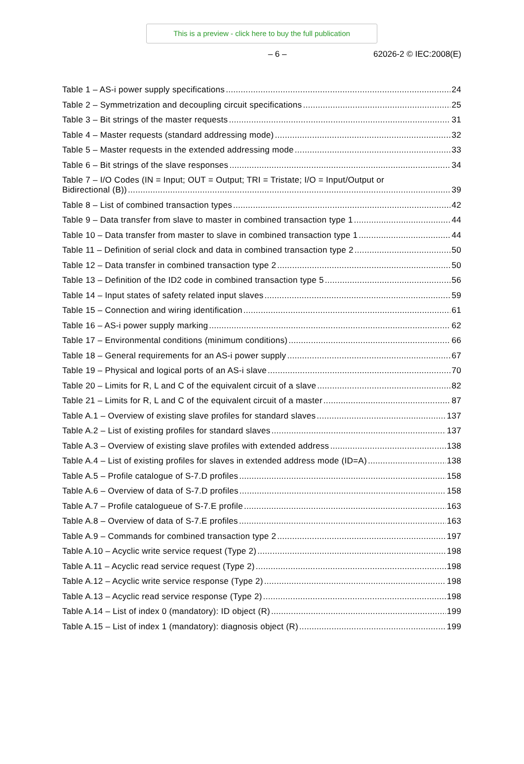This is a preview - click here to buy the full publication
– 6 – 62026-2 © IEC:2008(E)
Table 1 – AS-i power supply specifications 24
Table 2 – Symmetrization and decoupling circuit specifications 25
Table 3 – Bit strings of the master requests 31
Table 4 – Master requests (standard addressing mode) 32
Table 5 – Master requests in the extended addressing mode 33
Table 6 – Bit strings of the slave responses 34
Table 7 – I/O Codes (IN = Input; OUT = Output; TRI = Tristate; I/O = Input/Output or
Bidirectional (B)) 39
Table 8 – List of combined transaction types 42
Table 9 – Data transfer from slave to master in combined transaction type 1 44
Table 10 – Data transfer from master to slave in combined transaction type 1 44
Table 11 – Definition of serial clock and data in combined transaction type 2 50
Table 12 – Data transfer in combined transaction type 2 50
Table 13 – Definition of the ID2 code in combined transaction type 5 56
Table 14 – Input states of safety related input slaves 59
Table 15 – Connection and wiring identification 61
Table 16 – AS-i power supply marking 62
Table 17 – Environmental conditions (minimum conditions) 66
Table 18 – General requirements for an AS-i power supply 67
Table 19 – Physical and logical ports of an AS-i slave 70
Table 20 – Limits for R, L and C of the equivalent circuit of a slave 82
Table 21 – Limits for R, L and C of the equivalent circuit of a master 87
Table A.1 – Overview of existing slave profiles for standard slaves 137
Table A.2 – List of existing profiles for standard slaves 137
Table A.3 – Overview of existing slave profiles with extended address 138
Table A.4 – List of existing profiles for slaves in extended address mode (ID=A) 138
Table A.5 – Profile catalogue of S-7.D profiles 158
Table A.6 – Overview of data of S-7.D profiles 158
Table A.7 – Profile catalogueue of S-7.E profile 163
Table A.8 – Overview of data of S-7.E profiles 163
Table A.9 – Commands for combined transaction type 2 197
Table A.10 – Acyclic write service request (Type 2) 198
Table A.11 – Acyclic read service request (Type 2) 198
Table A.12 – Acyclic write service response (Type 2) 198
Table A.13 – Acyclic read service response (Type 2) 198
Table A.14 – List of index 0 (mandatory): ID object (R) 199
Table A.15 – List of index 1 (mandatory): diagnosis object (R) 199